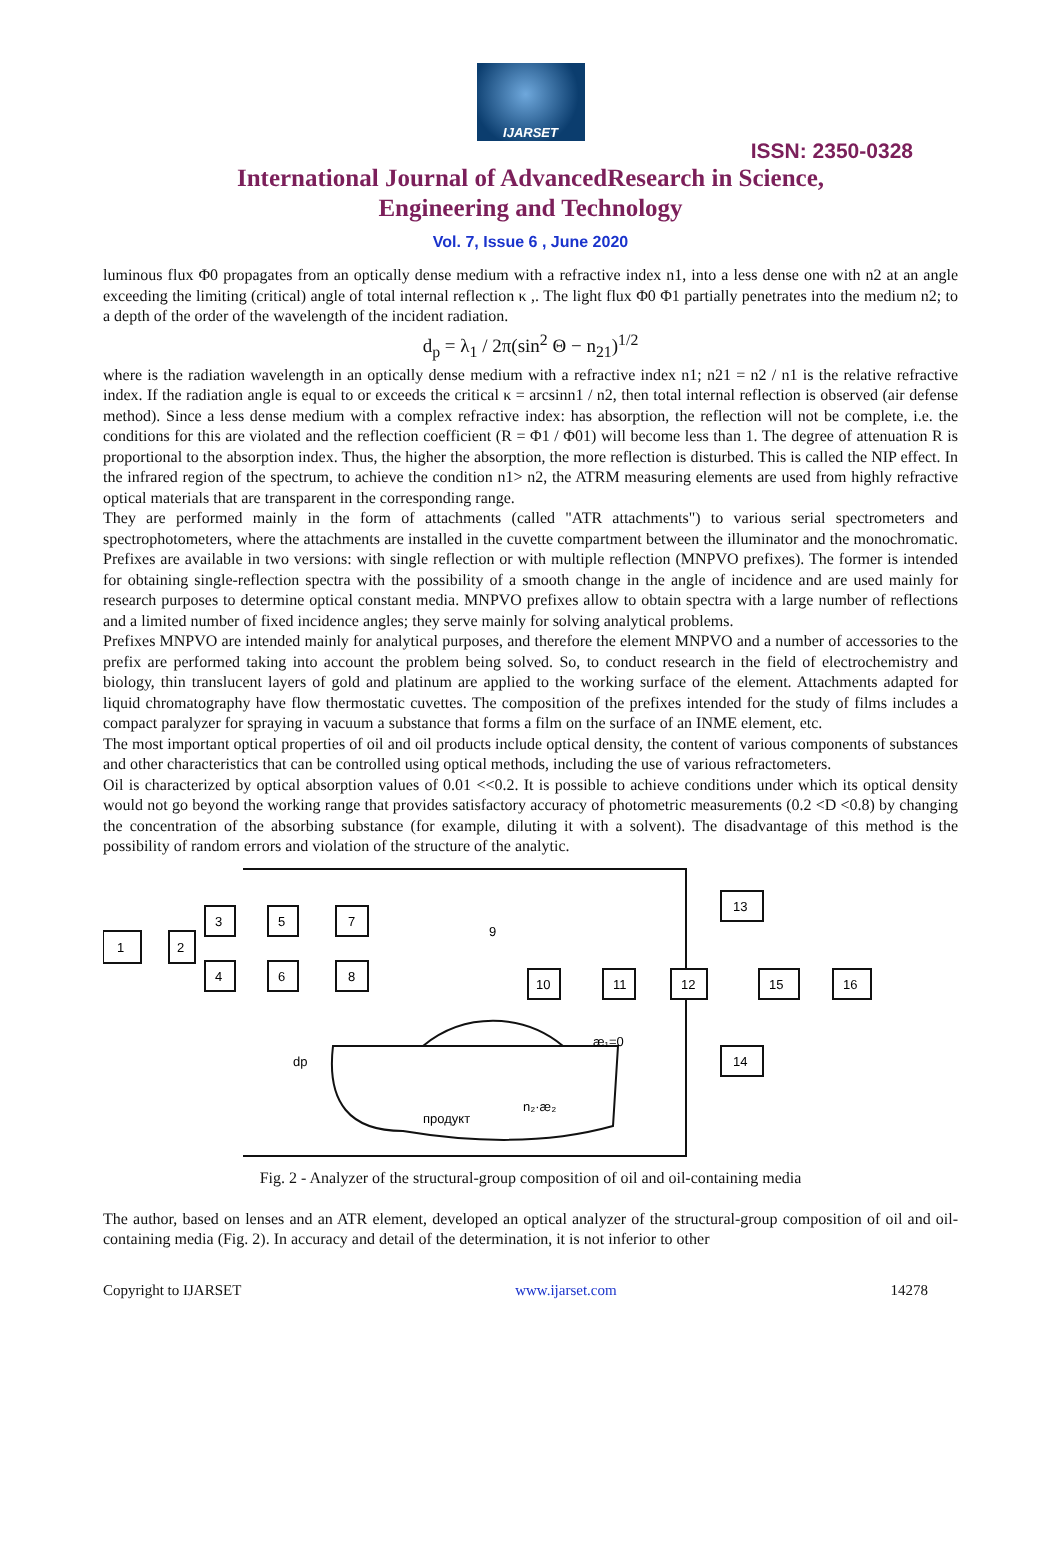IJARSET
ISSN: 2350-0328
International Journal of AdvancedResearch in Science,
Engineering and Technology
Vol. 7, Issue 6 , June 2020
luminous flux Φ0 propagates from an optically dense medium with a refractive index n1, into a less dense one with n2 at an angle exceeding the limiting (critical) angle of total internal reflection κ ,. The light flux Φ0 Φ1 partially penetrates into the medium n2; to a depth of the order of the wavelength of the incident radiation.
d<sub>p</sub> = λ<sub>1</sub> / 2π(sin<sup>2</sup> Θ − n<sub>21</sub>)<sup>1/2</sup>
where is the radiation wavelength in an optically dense medium with a refractive index n1; n21 = n2 / n1 is the relative refractive index. If the radiation angle is equal to or exceeds the critical κ = arcsinn1 / n2, then total internal reflection is observed (air defense method). Since a less dense medium with a complex refractive index: has absorption, the reflection will not be complete, i.e. the conditions for this are violated and the reflection coefficient (R = Φ1 / Φ01) will become less than 1. The degree of attenuation R is proportional to the absorption index. Thus, the higher the absorption, the more reflection is disturbed. This is called the NIP effect. In the infrared region of the spectrum, to achieve the condition n1> n2, the ATRM measuring elements are used from highly refractive optical materials that are transparent in the corresponding range.
They are performed mainly in the form of attachments (called "ATR attachments") to various serial spectrometers and spectrophotometers, where the attachments are installed in the cuvette compartment between the illuminator and the monochromatic. Prefixes are available in two versions: with single reflection or with multiple reflection (MNPVO prefixes). The former is intended for obtaining single-reflection spectra with the possibility of a smooth change in the angle of incidence and are used mainly for research purposes to determine optical constant media. MNPVO prefixes allow to obtain spectra with a large number of reflections and a limited number of fixed incidence angles; they serve mainly for solving analytical problems.
Prefixes MNPVO are intended mainly for analytical purposes, and therefore the element MNPVO and a number of accessories to the prefix are performed taking into account the problem being solved. So, to conduct research in the field of electrochemistry and biology, thin translucent layers of gold and platinum are applied to the working surface of the element. Attachments adapted for liquid chromatography have flow thermostatic cuvettes. The composition of the prefixes intended for the study of films includes a compact paralyzer for spraying in vacuum a substance that forms a film on the surface of an INME element, etc.
The most important optical properties of oil and oil products include optical density, the content of various components of substances and other characteristics that can be controlled using optical methods, including the use of various refractometers.
Oil is characterized by optical absorption values of 0.01 <<0.2. It is possible to achieve conditions under which its optical density would not go beyond the working range that provides satisfactory accuracy of photometric measurements (0.2 <D <0.8) by changing the concentration of the absorbing substance (for example, diluting it with a solvent). The disadvantage of this method is the possibility of random errors and violation of the structure of the analytic.
1
2
3
4
5
6
7
8
10
11
12
13
14
15
16
9
dp
æ₁=0
продукт
n₂·æ₂
Fig. 2 - Analyzer of the structural-group composition of oil and oil-containing media
The author, based on lenses and an ATR element, developed an optical analyzer of the structural-group composition of oil and oil-containing media (Fig. 2). In accuracy and detail of the determination, it is not inferior to other
Copyright to IJARSET www.ijarset.com 14278